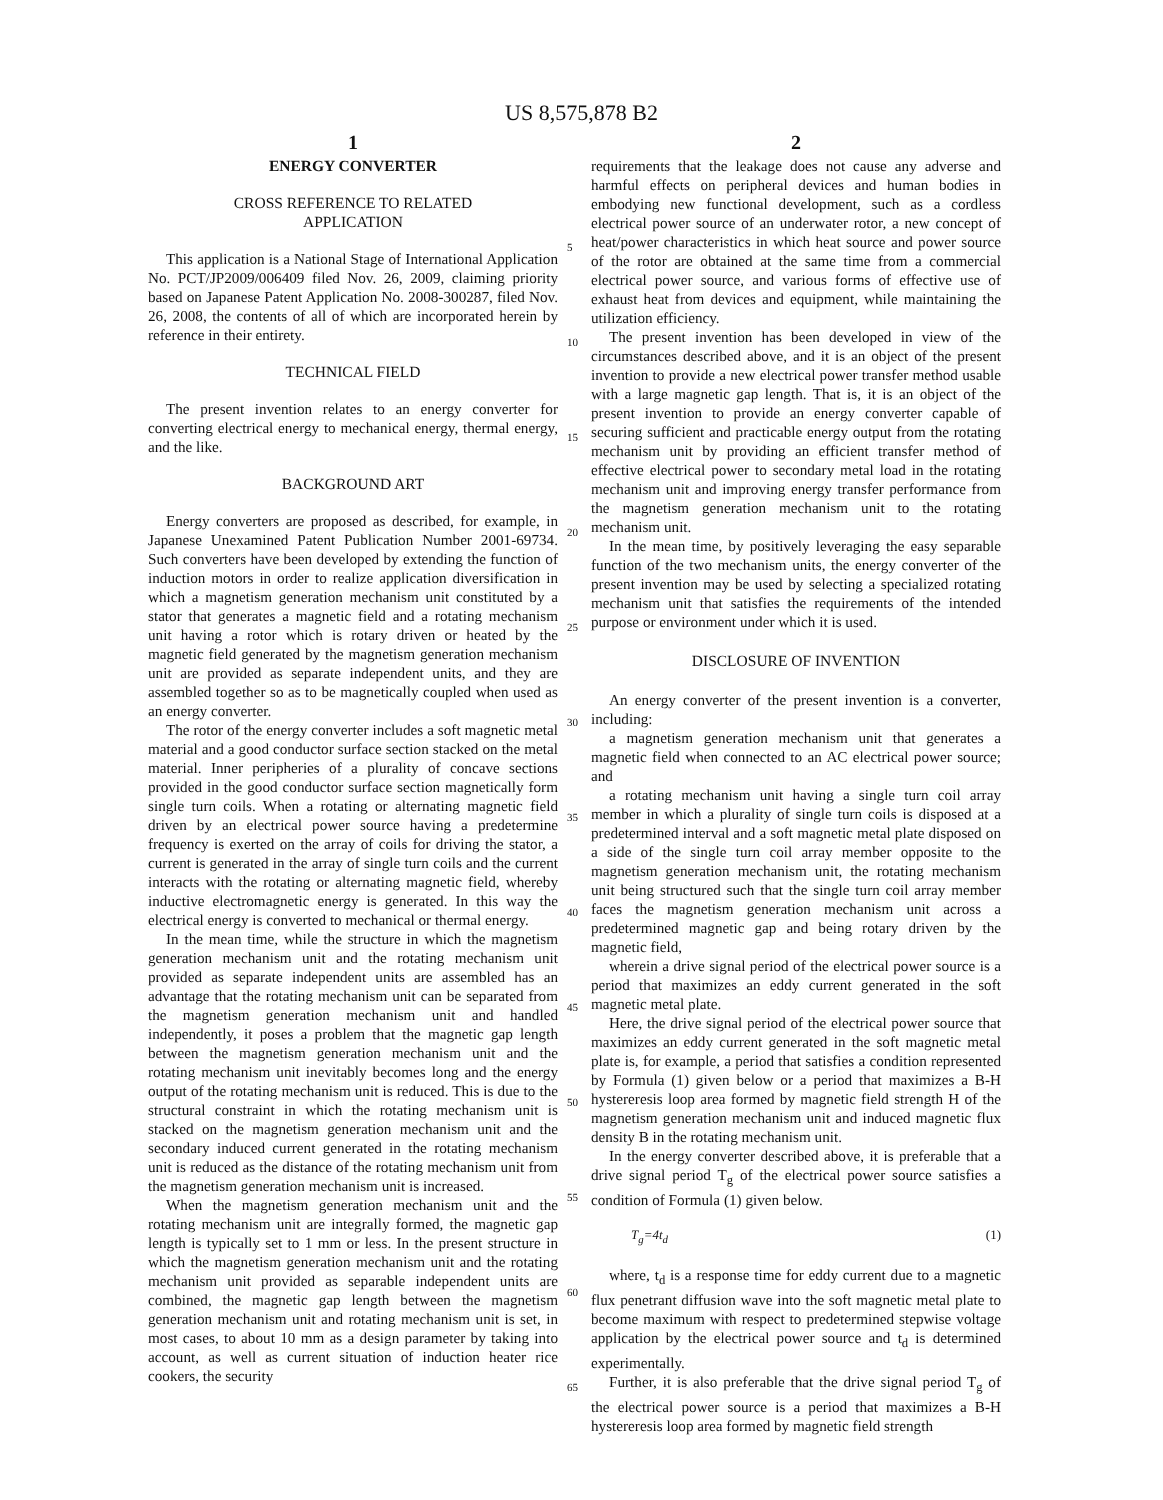US 8,575,878 B2
1
ENERGY CONVERTER
CROSS REFERENCE TO RELATED
APPLICATION
This application is a National Stage of International Application No. PCT/JP2009/006409 filed Nov. 26, 2009, claiming priority based on Japanese Patent Application No. 2008-300287, filed Nov. 26, 2008, the contents of all of which are incorporated herein by reference in their entirety.
TECHNICAL FIELD
The present invention relates to an energy converter for converting electrical energy to mechanical energy, thermal energy, and the like.
BACKGROUND ART
Energy converters are proposed as described, for example, in Japanese Unexamined Patent Publication Number 2001-69734. Such converters have been developed by extending the function of induction motors in order to realize application diversification in which a magnetism generation mechanism unit constituted by a stator that generates a magnetic field and a rotating mechanism unit having a rotor which is rotary driven or heated by the magnetic field generated by the magnetism generation mechanism unit are provided as separate independent units, and they are assembled together so as to be magnetically coupled when used as an energy converter.
The rotor of the energy converter includes a soft magnetic metal material and a good conductor surface section stacked on the metal material. Inner peripheries of a plurality of concave sections provided in the good conductor surface section magnetically form single turn coils. When a rotating or alternating magnetic field driven by an electrical power source having a predetermine frequency is exerted on the array of coils for driving the stator, a current is generated in the array of single turn coils and the current interacts with the rotating or alternating magnetic field, whereby inductive electromagnetic energy is generated. In this way the electrical energy is converted to mechanical or thermal energy.
In the mean time, while the structure in which the magnetism generation mechanism unit and the rotating mechanism unit provided as separate independent units are assembled has an advantage that the rotating mechanism unit can be separated from the magnetism generation mechanism unit and handled independently, it poses a problem that the magnetic gap length between the magnetism generation mechanism unit and the rotating mechanism unit inevitably becomes long and the energy output of the rotating mechanism unit is reduced. This is due to the structural constraint in which the rotating mechanism unit is stacked on the magnetism generation mechanism unit and the secondary induced current generated in the rotating mechanism unit is reduced as the distance of the rotating mechanism unit from the magnetism generation mechanism unit is increased.
When the magnetism generation mechanism unit and the rotating mechanism unit are integrally formed, the magnetic gap length is typically set to 1 mm or less. In the present structure in which the magnetism generation mechanism unit and the rotating mechanism unit provided as separable independent units are combined, the magnetic gap length between the magnetism generation mechanism unit and rotating mechanism unit is set, in most cases, to about 10 mm as a design parameter by taking into account, as well as current situation of induction heater rice cookers, the security
2
requirements that the leakage does not cause any adverse and harmful effects on peripheral devices and human bodies in embodying new functional development, such as a cordless electrical power source of an underwater rotor, a new concept of heat/power characteristics in which heat source and power source of the rotor are obtained at the same time from a commercial electrical power source, and various forms of effective use of exhaust heat from devices and equipment, while maintaining the utilization efficiency.
The present invention has been developed in view of the circumstances described above, and it is an object of the present invention to provide a new electrical power transfer method usable with a large magnetic gap length. That is, it is an object of the present invention to provide an energy converter capable of securing sufficient and practicable energy output from the rotating mechanism unit by providing an efficient transfer method of effective electrical power to secondary metal load in the rotating mechanism unit and improving energy transfer performance from the magnetism generation mechanism unit to the rotating mechanism unit.
In the mean time, by positively leveraging the easy separable function of the two mechanism units, the energy converter of the present invention may be used by selecting a specialized rotating mechanism unit that satisfies the requirements of the intended purpose or environment under which it is used.
DISCLOSURE OF INVENTION
An energy converter of the present invention is a converter, including:
a magnetism generation mechanism unit that generates a magnetic field when connected to an AC electrical power source; and
a rotating mechanism unit having a single turn coil array member in which a plurality of single turn coils is disposed at a predetermined interval and a soft magnetic metal plate disposed on a side of the single turn coil array member opposite to the magnetism generation mechanism unit, the rotating mechanism unit being structured such that the single turn coil array member faces the magnetism generation mechanism unit across a predetermined magnetic gap and being rotary driven by the magnetic field,
wherein a drive signal period of the electrical power source is a period that maximizes an eddy current generated in the soft magnetic metal plate.
Here, the drive signal period of the electrical power source that maximizes an eddy current generated in the soft magnetic metal plate is, for example, a period that satisfies a condition represented by Formula (1) given below or a period that maximizes a B-H hystereresis loop area formed by magnetic field strength H of the magnetism generation mechanism unit and induced magnetic flux density B in the rotating mechanism unit.
In the energy converter described above, it is preferable that a drive signal period T<sub>g</sub> of the electrical power source satisfies a condition of Formula (1) given below.
T<sub>g</sub>=4t<sub>d</sub> (1)
where, t<sub>d</sub> is a response time for eddy current due to a magnetic flux penetrant diffusion wave into the soft magnetic metal plate to become maximum with respect to predetermined stepwise voltage application by the electrical power source and t<sub>d</sub> is determined experimentally.
Further, it is also preferable that the drive signal period T<sub>g</sub> of the electrical power source is a period that maximizes a B-H hystereresis loop area formed by magnetic field strength
5
10
15
20
25
30
35
40
45
50
55
60
65